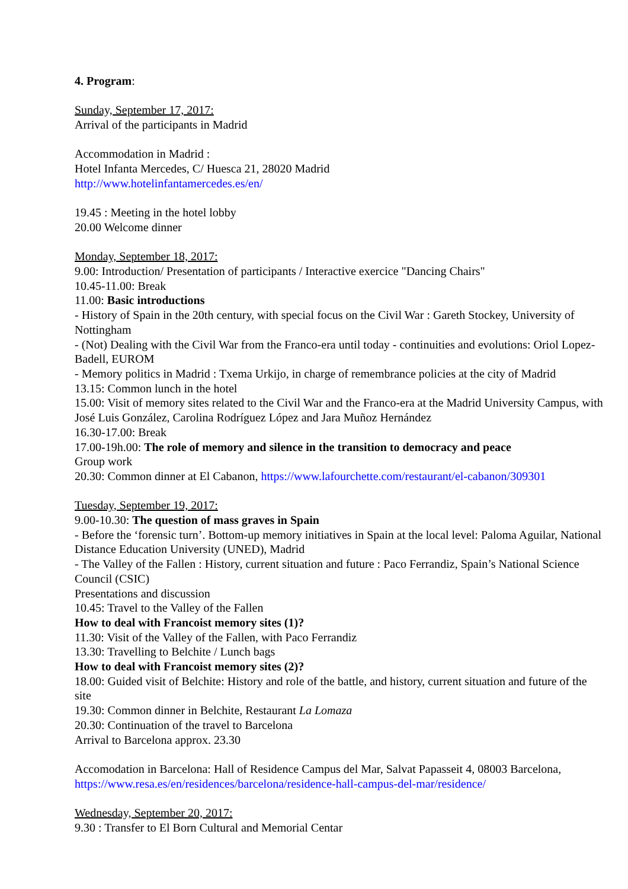4. Program:
Sunday, September 17, 2017:
Arrival of the participants in Madrid
Accommodation in Madrid :
Hotel Infanta Mercedes, C/ Huesca 21, 28020 Madrid
http://www.hotelinfantamercedes.es/en/
19.45 : Meeting in the hotel lobby
20.00 Welcome dinner
Monday, September 18, 2017:
9.00: Introduction/ Presentation of participants / Interactive exercice "Dancing Chairs"
10.45-11.00: Break
11.00: Basic introductions
- History of Spain in the 20th century, with special focus on the Civil War : Gareth Stockey, University of Nottingham
- (Not) Dealing with the Civil War from the Franco-era until today - continuities and evolutions: Oriol Lopez-Badell, EUROM
- Memory politics in Madrid : Txema Urkijo, in charge of remembrance policies at the city of Madrid
13.15: Common lunch in the hotel
15.00: Visit of memory sites related to the Civil War and the Franco-era at the Madrid University Campus, with José Luis González, Carolina Rodríguez López and Jara Muñoz Hernández
16.30-17.00: Break
17.00-19h.00: The role of memory and silence in the transition to democracy and peace
Group work
20.30: Common dinner at El Cabanon, https://www.lafourchette.com/restaurant/el-cabanon/309301
Tuesday, September 19, 2017:
9.00-10.30: The question of mass graves in Spain
- Before the ‘forensic turn’. Bottom-up memory initiatives in Spain at the local level: Paloma Aguilar, National Distance Education University (UNED), Madrid
- The Valley of the Fallen : History, current situation and future : Paco Ferrandiz, Spain’s National Science Council (CSIC)
Presentations and discussion
10.45: Travel to the Valley of the Fallen
How to deal with Francoist memory sites (1)?
11.30: Visit of the Valley of the Fallen, with Paco Ferrandiz
13.30: Travelling to Belchite / Lunch bags
How to deal with Francoist memory sites (2)?
18.00: Guided visit of Belchite: History and role of the battle, and history, current situation and future of the site
19.30: Common dinner in Belchite, Restaurant La Lomaza
20.30: Continuation of the travel to Barcelona
Arrival to Barcelona approx. 23.30
Accomodation in Barcelona: Hall of Residence Campus del Mar, Salvat Papasseit 4, 08003 Barcelona, https://www.resa.es/en/residences/barcelona/residence-hall-campus-del-mar/residence/
Wednesday, September 20, 2017:
9.30 : Transfer to El Born Cultural and Memorial Centar